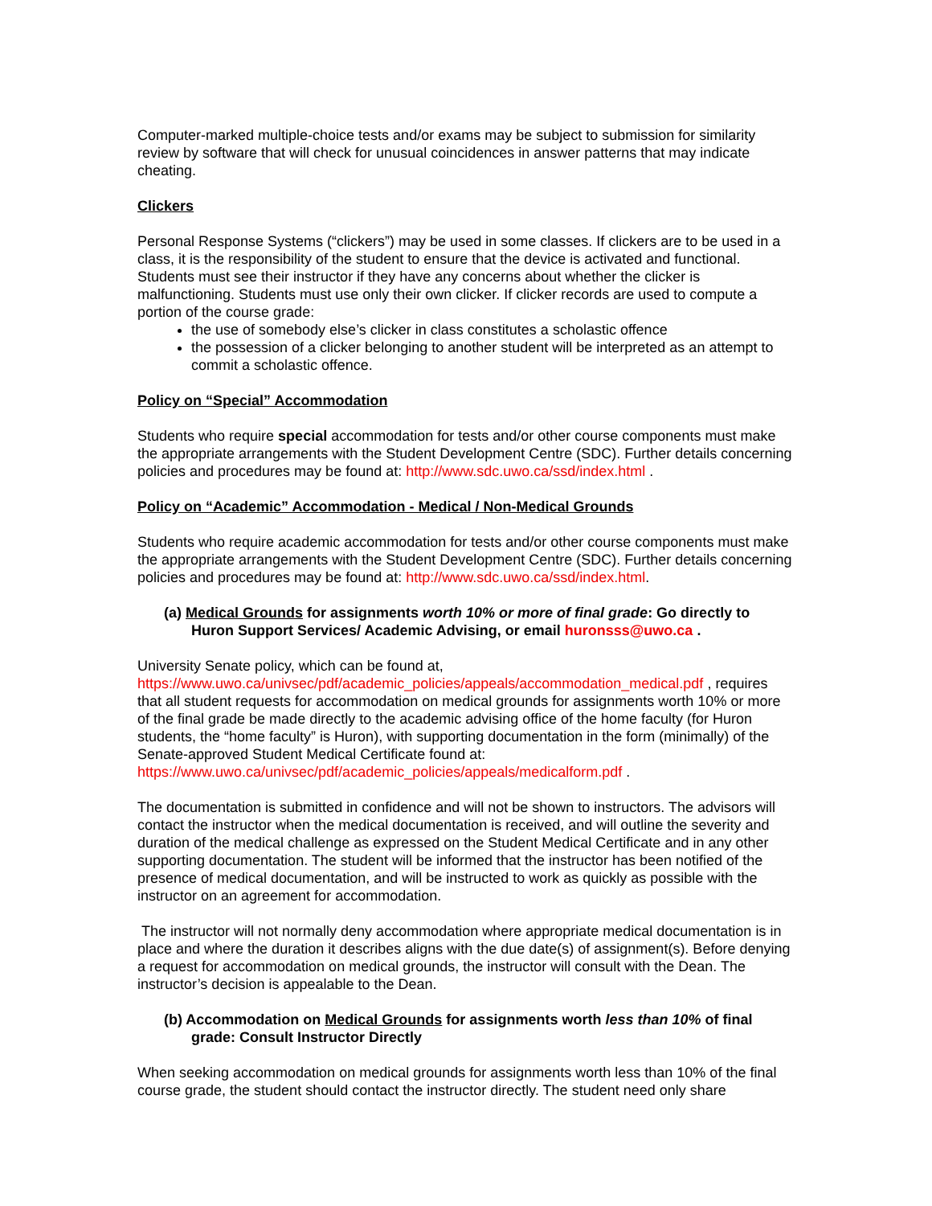Computer-marked multiple-choice tests and/or exams may be subject to submission for similarity review by software that will check for unusual coincidences in answer patterns that may indicate cheating.
Clickers
Personal Response Systems (“clickers”) may be used in some classes. If clickers are to be used in a class, it is the responsibility of the student to ensure that the device is activated and functional. Students must see their instructor if they have any concerns about whether the clicker is malfunctioning. Students must use only their own clicker. If clicker records are used to compute a portion of the course grade:
the use of somebody else’s clicker in class constitutes a scholastic offence
the possession of a clicker belonging to another student will be interpreted as an attempt to commit a scholastic offence.
Policy on “Special” Accommodation
Students who require special accommodation for tests and/or other course components must make the appropriate arrangements with the Student Development Centre (SDC). Further details concerning policies and procedures may be found at: http://www.sdc.uwo.ca/ssd/index.html .
Policy on “Academic” Accommodation - Medical / Non-Medical Grounds
Students who require academic accommodation for tests and/or other course components must make the appropriate arrangements with the Student Development Centre (SDC). Further details concerning policies and procedures may be found at: http://www.sdc.uwo.ca/ssd/index.html.
(a) Medical Grounds for assignments worth 10% or more of final grade: Go directly to Huron Support Services/ Academic Advising, or email huronsss@uwo.ca .
University Senate policy, which can be found at,
https://www.uwo.ca/univsec/pdf/academic_policies/appeals/accommodation_medical.pdf , requires that all student requests for accommodation on medical grounds for assignments worth 10% or more of the final grade be made directly to the academic advising office of the home faculty (for Huron students, the “home faculty” is Huron), with supporting documentation in the form (minimally) of the Senate-approved Student Medical Certificate found at: https://www.uwo.ca/univsec/pdf/academic_policies/appeals/medicalform.pdf .
The documentation is submitted in confidence and will not be shown to instructors. The advisors will contact the instructor when the medical documentation is received, and will outline the severity and duration of the medical challenge as expressed on the Student Medical Certificate and in any other supporting documentation. The student will be informed that the instructor has been notified of the presence of medical documentation, and will be instructed to work as quickly as possible with the instructor on an agreement for accommodation.
The instructor will not normally deny accommodation where appropriate medical documentation is in place and where the duration it describes aligns with the due date(s) of assignment(s). Before denying a request for accommodation on medical grounds, the instructor will consult with the Dean. The instructor’s decision is appealable to the Dean.
(b) Accommodation on Medical Grounds for assignments worth less than 10% of final grade: Consult Instructor Directly
When seeking accommodation on medical grounds for assignments worth less than 10% of the final course grade, the student should contact the instructor directly. The student need only share